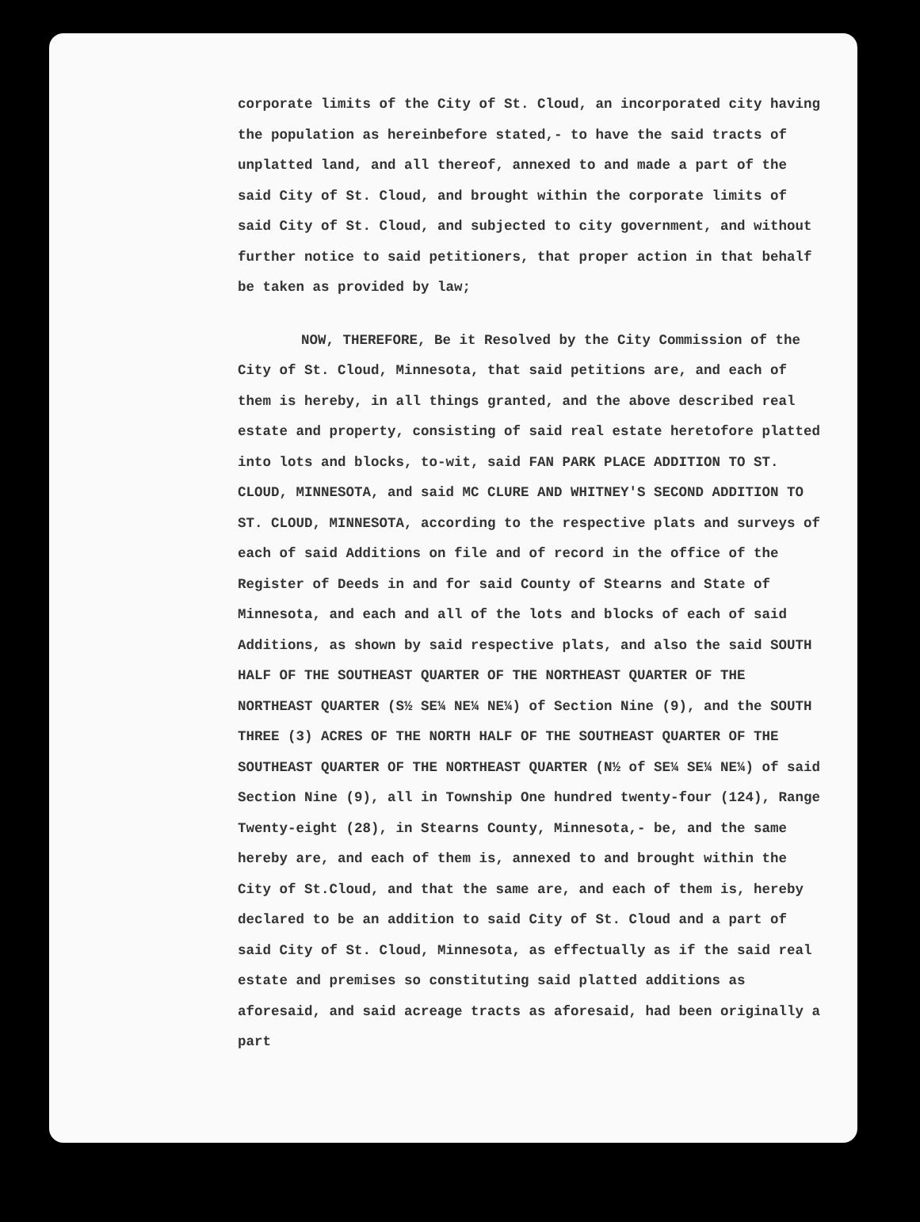corporate limits of the City of St. Cloud, an incorporated city having the population as hereinbefore stated,- to have the said tracts of unplatted land, and all thereof, annexed to and made a part of the said City of St. Cloud, and brought within the corporate limits of said City of St. Cloud, and subjected to city government, and without further notice to said petitioners, that proper action in that behalf be taken as provided by law;
NOW, THEREFORE, Be it Resolved by the City Commission of the City of St. Cloud, Minnesota, that said petitions are, and each of them is hereby, in all things granted, and the above described real estate and property, consisting of said real estate heretofore platted into lots and blocks, to-wit, said FAN PARK PLACE ADDITION TO ST. CLOUD, MINNESOTA, and said MC CLURE AND WHITNEY'S SECOND ADDITION TO ST. CLOUD, MINNESOTA, according to the respective plats and surveys of each of said Additions on file and of record in the office of the Register of Deeds in and for said County of Stearns and State of Minnesota, and each and all of the lots and blocks of each of said Additions, as shown by said respective plats, and also the said SOUTH HALF OF THE SOUTHEAST QUARTER OF THE NORTHEAST QUARTER OF THE NORTHEAST QUARTER (S½ SE¼ NE¼ NE¼) of Section Nine (9), and the SOUTH THREE (3) ACRES OF THE NORTH HALF OF THE SOUTHEAST QUARTER OF THE SOUTHEAST QUARTER OF THE NORTHEAST QUARTER (N½ of SE¼ SE¼ NE¼) of said Section Nine (9), all in Township One hundred twenty-four (124), Range Twenty-eight (28), in Stearns County, Minnesota,- be, and the same hereby are, and each of them is, annexed to and brought within the City of St.Cloud, and that the same are, and each of them is, hereby declared to be an addition to said City of St. Cloud and a part of said City of St. Cloud, Minnesota, as effectually as if the said real estate and premises so constituting said platted additions as aforesaid, and said acreage tracts as aforesaid, had been originally a part